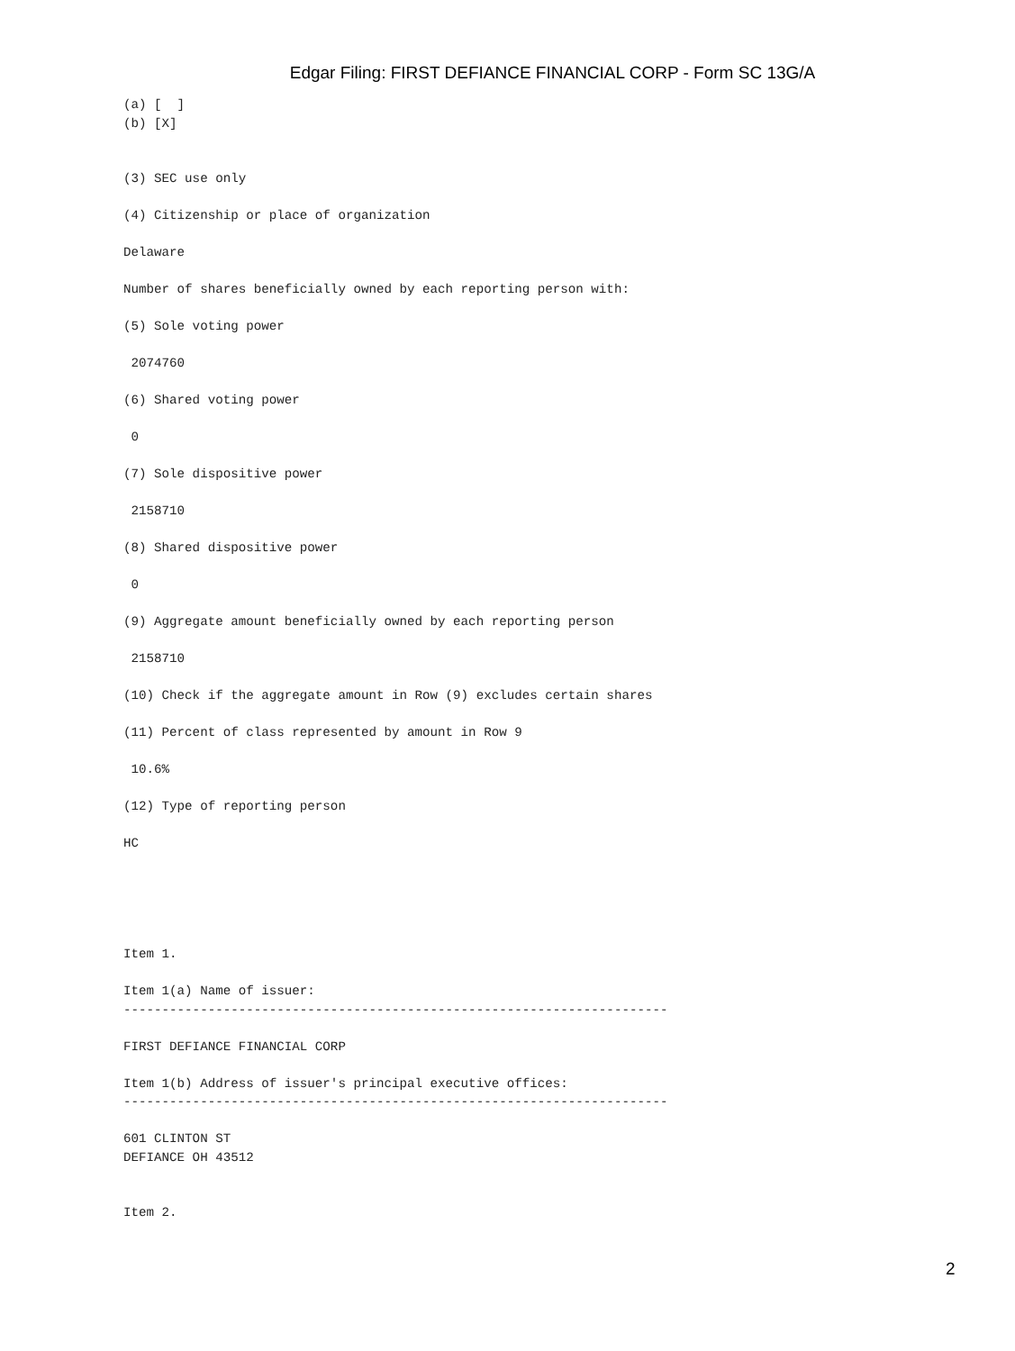Edgar Filing: FIRST DEFIANCE FINANCIAL CORP - Form SC 13G/A
(a) [  ]
(b) [X]


(3) SEC use only

(4) Citizenship or place of organization

Delaware

Number of shares beneficially owned by each reporting person with:

(5) Sole voting power

 2074760

(6) Shared voting power

 0

(7) Sole dispositive power

 2158710

(8) Shared dispositive power

 0

(9) Aggregate amount beneficially owned by each reporting person

 2158710

(10) Check if the aggregate amount in Row (9) excludes certain shares

(11) Percent of class represented by amount in Row 9

 10.6%

(12) Type of reporting person

HC





Item 1.

Item 1(a) Name of issuer:
-----------------------------------------------------------------------

FIRST DEFIANCE FINANCIAL CORP

Item 1(b) Address of issuer's principal executive offices:
-----------------------------------------------------------------------

601 CLINTON ST
DEFIANCE OH 43512


Item 2.
2